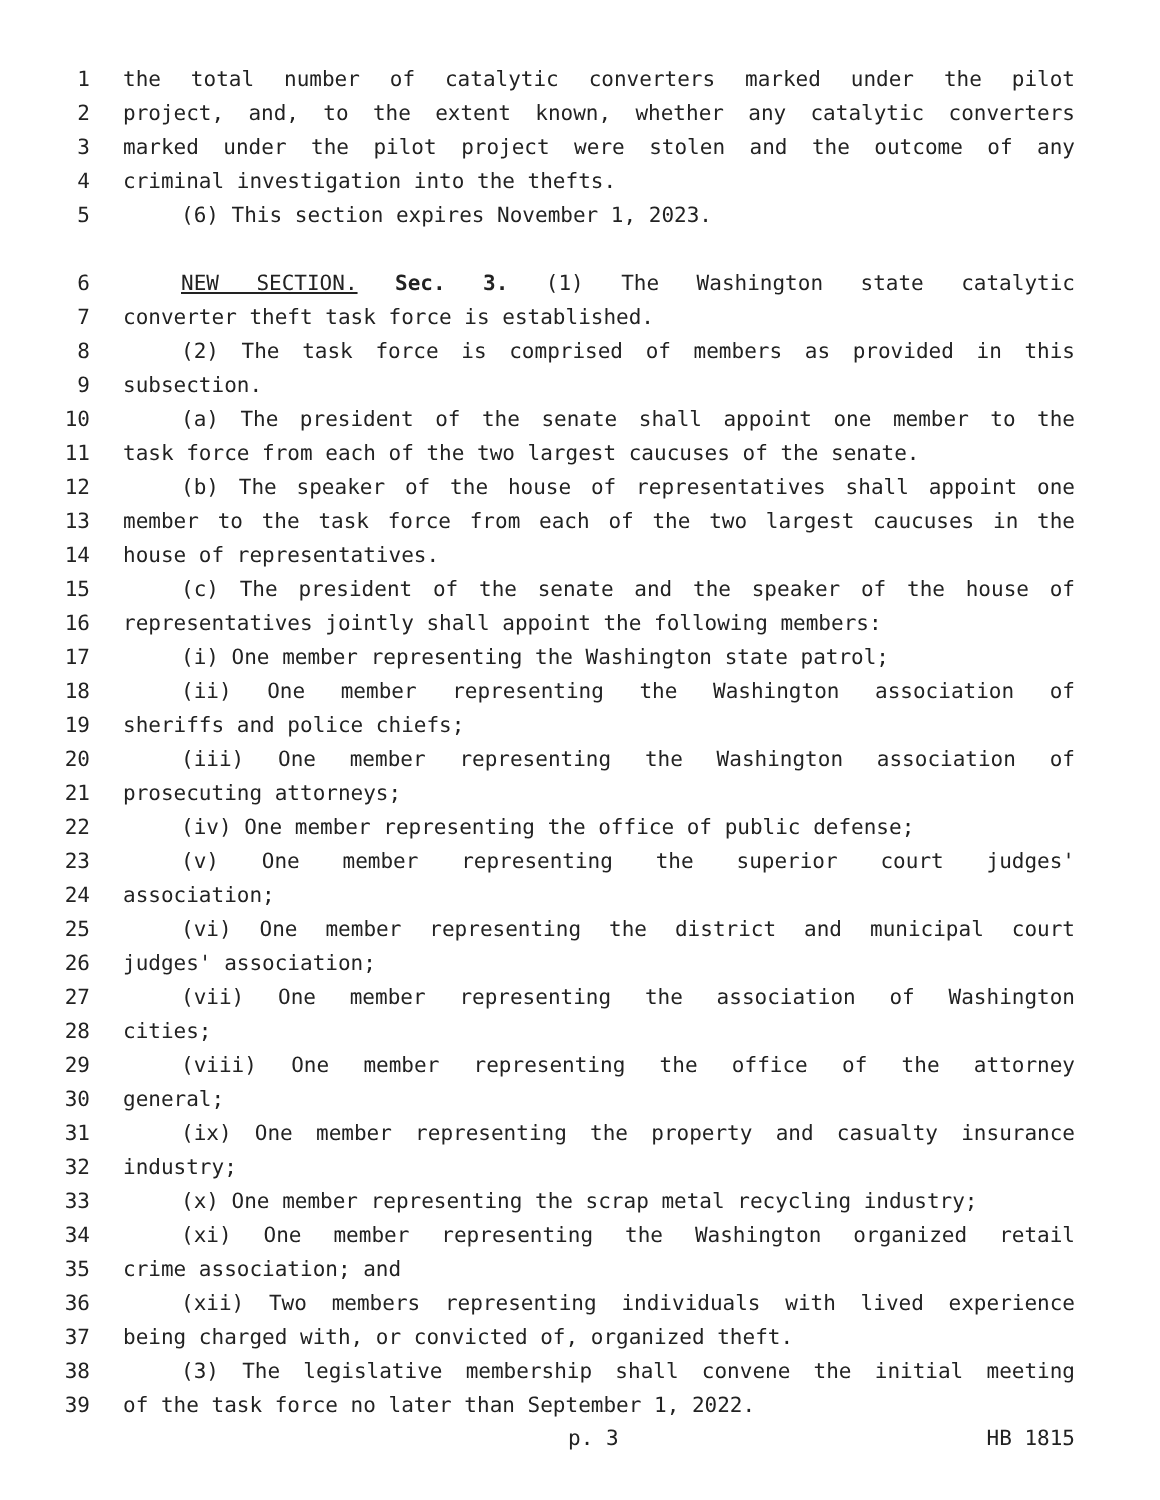1 the total number of catalytic converters marked under the pilot
2 project, and, to the extent known, whether any catalytic converters
3 marked under the pilot project were stolen and the outcome of any
4 criminal investigation into the thefts.
5 (6) This section expires November 1, 2023.
6 NEW SECTION. Sec. 3. (1) The Washington state catalytic
7 converter theft task force is established.
8 (2) The task force is comprised of members as provided in this
9 subsection.
10 (a) The president of the senate shall appoint one member to the
11 task force from each of the two largest caucuses of the senate.
12 (b) The speaker of the house of representatives shall appoint one
13 member to the task force from each of the two largest caucuses in the
14 house of representatives.
15 (c) The president of the senate and the speaker of the house of
16 representatives jointly shall appoint the following members:
17 (i) One member representing the Washington state patrol;
18 (ii) One member representing the Washington association of
19 sheriffs and police chiefs;
20 (iii) One member representing the Washington association of
21 prosecuting attorneys;
22 (iv) One member representing the office of public defense;
23 (v) One member representing the superior court judges'
24 association;
25 (vi) One member representing the district and municipal court
26 judges' association;
27 (vii) One member representing the association of Washington
28 cities;
29 (viii) One member representing the office of the attorney
30 general;
31 (ix) One member representing the property and casualty insurance
32 industry;
33 (x) One member representing the scrap metal recycling industry;
34 (xi) One member representing the Washington organized retail
35 crime association; and
36 (xii) Two members representing individuals with lived experience
37 being charged with, or convicted of, organized theft.
38 (3) The legislative membership shall convene the initial meeting
39 of the task force no later than September 1, 2022.
p. 3 HB 1815